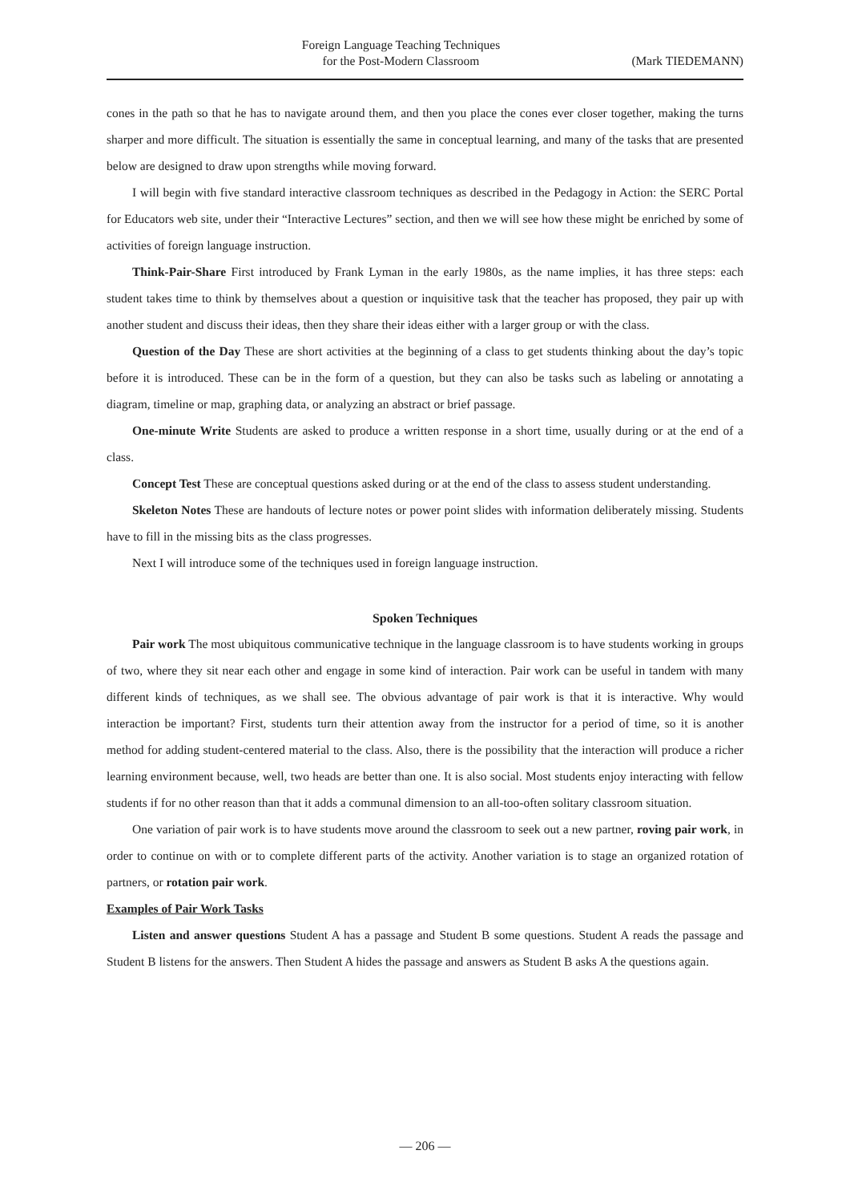Foreign Language Teaching Techniques
for the Post-Modern Classroom
(Mark TIEDEMANN)
cones in the path so that he has to navigate around them, and then you place the cones ever closer together, making the turns sharper and more difficult. The situation is essentially the same in conceptual learning, and many of the tasks that are presented below are designed to draw upon strengths while moving forward.
I will begin with five standard interactive classroom techniques as described in the Pedagogy in Action: the SERC Portal for Educators web site, under their “Interactive Lectures” section, and then we will see how these might be enriched by some of activities of foreign language instruction.
Think-Pair-Share First introduced by Frank Lyman in the early 1980s, as the name implies, it has three steps: each student takes time to think by themselves about a question or inquisitive task that the teacher has proposed, they pair up with another student and discuss their ideas, then they share their ideas either with a larger group or with the class.
Question of the Day These are short activities at the beginning of a class to get students thinking about the day’s topic before it is introduced. These can be in the form of a question, but they can also be tasks such as labeling or annotating a diagram, timeline or map, graphing data, or analyzing an abstract or brief passage.
One-minute Write Students are asked to produce a written response in a short time, usually during or at the end of a class.
Concept Test These are conceptual questions asked during or at the end of the class to assess student understanding.
Skeleton Notes These are handouts of lecture notes or power point slides with information deliberately missing. Students have to fill in the missing bits as the class progresses.
Next I will introduce some of the techniques used in foreign language instruction.
Spoken Techniques
Pair work The most ubiquitous communicative technique in the language classroom is to have students working in groups of two, where they sit near each other and engage in some kind of interaction. Pair work can be useful in tandem with many different kinds of techniques, as we shall see. The obvious advantage of pair work is that it is interactive. Why would interaction be important? First, students turn their attention away from the instructor for a period of time, so it is another method for adding student-centered material to the class. Also, there is the possibility that the interaction will produce a richer learning environment because, well, two heads are better than one. It is also social. Most students enjoy interacting with fellow students if for no other reason than that it adds a communal dimension to an all-too-often solitary classroom situation.
One variation of pair work is to have students move around the classroom to seek out a new partner, roving pair work, in order to continue on with or to complete different parts of the activity. Another variation is to stage an organized rotation of partners, or rotation pair work.
Examples of Pair Work Tasks
Listen and answer questions Student A has a passage and Student B some questions. Student A reads the passage and Student B listens for the answers. Then Student A hides the passage and answers as Student B asks A the questions again.
— 206 —